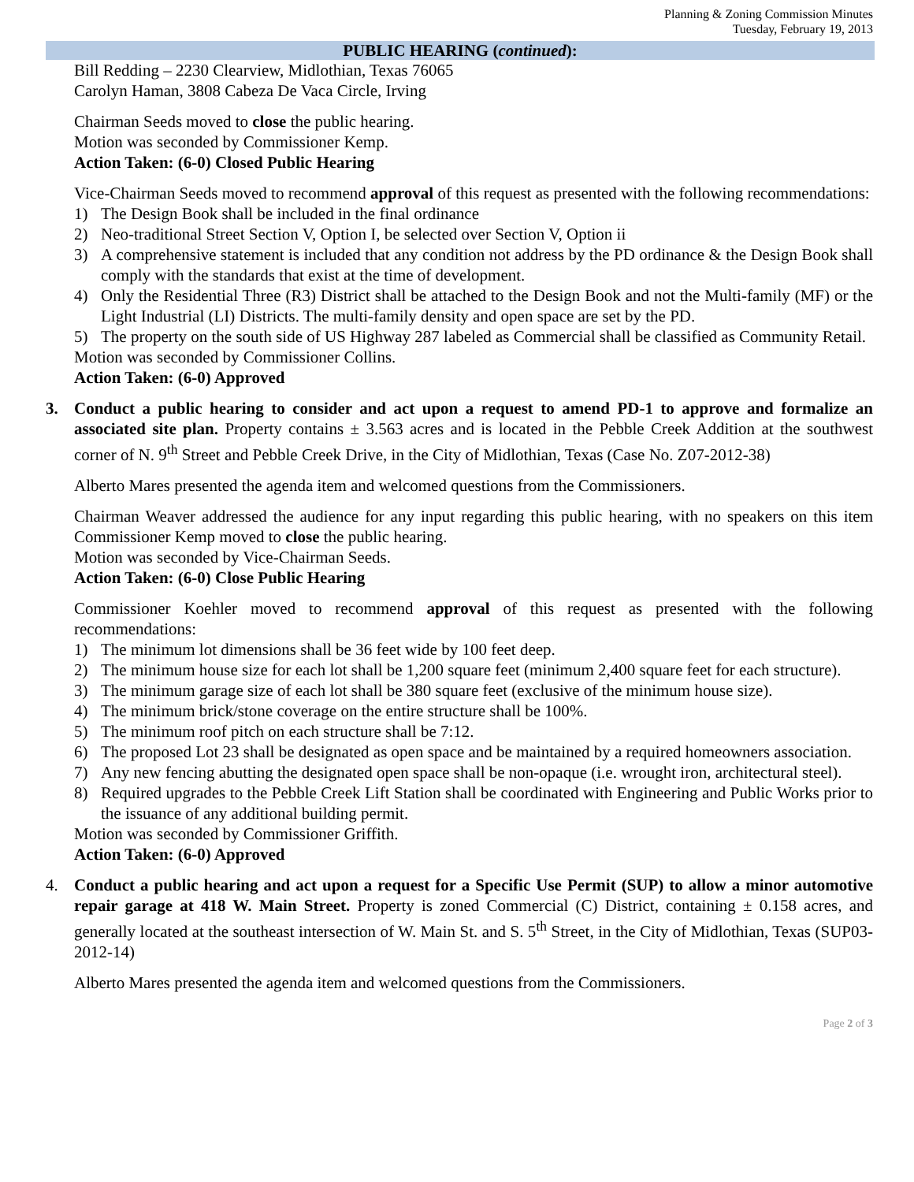Planning & Zoning Commission Minutes
Tuesday, February 19, 2013
PUBLIC HEARING (continued):
Bill Redding – 2230 Clearview, Midlothian, Texas 76065
Carolyn Haman, 3808 Cabeza De Vaca Circle, Irving
Chairman Seeds moved to close the public hearing.
Motion was seconded by Commissioner Kemp.
Action Taken: (6-0) Closed Public Hearing
Vice-Chairman Seeds moved to recommend approval of this request as presented with the following recommendations:
1) The Design Book shall be included in the final ordinance
2) Neo-traditional Street Section V, Option I, be selected over Section V, Option ii
3) A comprehensive statement is included that any condition not address by the PD ordinance & the Design Book shall comply with the standards that exist at the time of development.
4) Only the Residential Three (R3) District shall be attached to the Design Book and not the Multi-family (MF) or the Light Industrial (LI) Districts. The multi-family density and open space are set by the PD.
5) The property on the south side of US Highway 287 labeled as Commercial shall be classified as Community Retail.
Motion was seconded by Commissioner Collins.
Action Taken: (6-0) Approved
3. Conduct a public hearing to consider and act upon a request to amend PD-1 to approve and formalize an associated site plan. Property contains ± 3.563 acres and is located in the Pebble Creek Addition at the southwest corner of N. 9<sup>th</sup> Street and Pebble Creek Drive, in the City of Midlothian, Texas (Case No. Z07-2012-38)
Alberto Mares presented the agenda item and welcomed questions from the Commissioners.
Chairman Weaver addressed the audience for any input regarding this public hearing, with no speakers on this item Commissioner Kemp moved to close the public hearing.
Motion was seconded by Vice-Chairman Seeds.
Action Taken: (6-0) Close Public Hearing
Commissioner Koehler moved to recommend approval of this request as presented with the following recommendations:
1) The minimum lot dimensions shall be 36 feet wide by 100 feet deep.
2) The minimum house size for each lot shall be 1,200 square feet (minimum 2,400 square feet for each structure).
3) The minimum garage size of each lot shall be 380 square feet (exclusive of the minimum house size).
4) The minimum brick/stone coverage on the entire structure shall be 100%.
5) The minimum roof pitch on each structure shall be 7:12.
6) The proposed Lot 23 shall be designated as open space and be maintained by a required homeowners association.
7) Any new fencing abutting the designated open space shall be non-opaque (i.e. wrought iron, architectural steel).
8) Required upgrades to the Pebble Creek Lift Station shall be coordinated with Engineering and Public Works prior to the issuance of any additional building permit.
Motion was seconded by Commissioner Griffith.
Action Taken: (6-0) Approved
4. Conduct a public hearing and act upon a request for a Specific Use Permit (SUP) to allow a minor automotive repair garage at 418 W. Main Street. Property is zoned Commercial (C) District, containing ± 0.158 acres, and generally located at the southeast intersection of W. Main St. and S. 5<sup>th</sup> Street, in the City of Midlothian, Texas (SUP03-2012-14)
Alberto Mares presented the agenda item and welcomed questions from the Commissioners.
Page 2 of 3